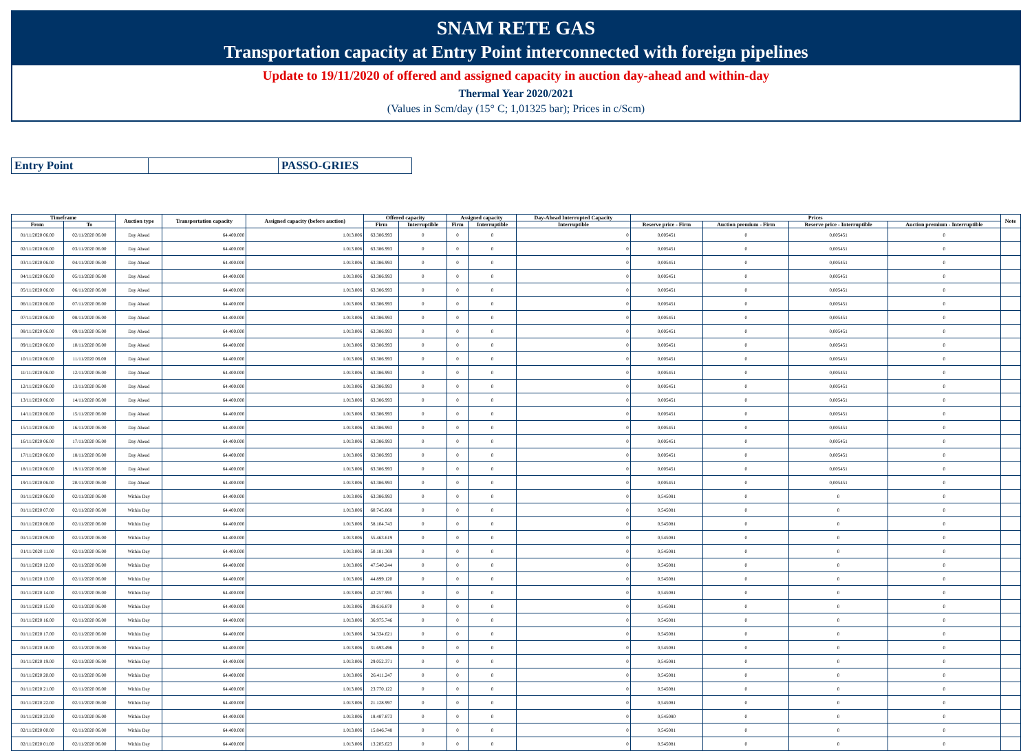SNAM RETE GAS
Transportation capacity at Entry Point interconnected with foreign pipelines
Update to 19/11/2020 of offered and assigned capacity in auction day-ahead and within-day
Thermal Year 2020/2021
(Values in Scm/day (15° C; 1,01325 bar); Prices in c/Scm)
| Entry Point | | PASSO-GRIES |
| Timeframe | | Auction type | Transportation capacity | Assigned capacity (before auction) | Offered capacity | | Assigned capacity | | Day-Ahead Interrupted Capacity | Prices | | | | Note |
| --- | --- | --- | --- | --- | --- | --- | --- | --- | --- | --- | --- | --- | --- | --- |
| From | To | | | | Firm | Interruptible | Firm | Interruptible | Interruptible | Reserve price - Firm | Auction premium - Firm | Reserve price - Interruptible | Auction premium - Interruptible | |
| 01/11/2020 06.00 | 02/11/2020 06.00 | Day Ahead | 64.400.000 | 1.013.006 | 63.386.993 | 0 | 0 | 0 | 0 | 0,005451 | 0 | 0,005451 | 0 | |
| 02/11/2020 06.00 | 03/11/2020 06.00 | Day Ahead | 64.400.000 | 1.013.006 | 63.386.993 | 0 | 0 | 0 | 0 | 0,005451 | 0 | 0,005451 | 0 | |
| 03/11/2020 06.00 | 04/11/2020 06.00 | Day Ahead | 64.400.000 | 1.013.006 | 63.386.993 | 0 | 0 | 0 | 0 | 0,005451 | 0 | 0,005451 | 0 | |
| 04/11/2020 06.00 | 05/11/2020 06.00 | Day Ahead | 64.400.000 | 1.013.006 | 63.386.993 | 0 | 0 | 0 | 0 | 0,005451 | 0 | 0,005451 | 0 | |
| 05/11/2020 06.00 | 06/11/2020 06.00 | Day Ahead | 64.400.000 | 1.013.006 | 63.386.993 | 0 | 0 | 0 | 0 | 0,005451 | 0 | 0,005451 | 0 | |
| 06/11/2020 06.00 | 07/11/2020 06.00 | Day Ahead | 64.400.000 | 1.013.006 | 63.386.993 | 0 | 0 | 0 | 0 | 0,005451 | 0 | 0,005451 | 0 | |
| 07/11/2020 06.00 | 08/11/2020 06.00 | Day Ahead | 64.400.000 | 1.013.006 | 63.386.993 | 0 | 0 | 0 | 0 | 0,005451 | 0 | 0,005451 | 0 | |
| 08/11/2020 06.00 | 09/11/2020 06.00 | Day Ahead | 64.400.000 | 1.013.006 | 63.386.993 | 0 | 0 | 0 | 0 | 0,005451 | 0 | 0,005451 | 0 | |
| 09/11/2020 06.00 | 10/11/2020 06.00 | Day Ahead | 64.400.000 | 1.013.006 | 63.386.993 | 0 | 0 | 0 | 0 | 0,005451 | 0 | 0,005451 | 0 | |
| 10/11/2020 06.00 | 11/11/2020 06.00 | Day Ahead | 64.400.000 | 1.013.006 | 63.386.993 | 0 | 0 | 0 | 0 | 0,005451 | 0 | 0,005451 | 0 | |
| 11/11/2020 06.00 | 12/11/2020 06.00 | Day Ahead | 64.400.000 | 1.013.006 | 63.386.993 | 0 | 0 | 0 | 0 | 0,005451 | 0 | 0,005451 | 0 | |
| 12/11/2020 06.00 | 13/11/2020 06.00 | Day Ahead | 64.400.000 | 1.013.006 | 63.386.993 | 0 | 0 | 0 | 0 | 0,005451 | 0 | 0,005451 | 0 | |
| 13/11/2020 06.00 | 14/11/2020 06.00 | Day Ahead | 64.400.000 | 1.013.006 | 63.386.993 | 0 | 0 | 0 | 0 | 0,005451 | 0 | 0,005451 | 0 | |
| 14/11/2020 06.00 | 15/11/2020 06.00 | Day Ahead | 64.400.000 | 1.013.006 | 63.386.993 | 0 | 0 | 0 | 0 | 0,005451 | 0 | 0,005451 | 0 | |
| 15/11/2020 06.00 | 16/11/2020 06.00 | Day Ahead | 64.400.000 | 1.013.006 | 63.386.993 | 0 | 0 | 0 | 0 | 0,005451 | 0 | 0,005451 | 0 | |
| 16/11/2020 06.00 | 17/11/2020 06.00 | Day Ahead | 64.400.000 | 1.013.006 | 63.386.993 | 0 | 0 | 0 | 0 | 0,005451 | 0 | 0,005451 | 0 | |
| 17/11/2020 06.00 | 18/11/2020 06.00 | Day Ahead | 64.400.000 | 1.013.006 | 63.386.993 | 0 | 0 | 0 | 0 | 0,005451 | 0 | 0,005451 | 0 | |
| 18/11/2020 06.00 | 19/11/2020 06.00 | Day Ahead | 64.400.000 | 1.013.006 | 63.386.993 | 0 | 0 | 0 | 0 | 0,005451 | 0 | 0,005451 | 0 | |
| 19/11/2020 06.00 | 20/11/2020 06.00 | Day Ahead | 64.400.000 | 1.013.006 | 63.386.993 | 0 | 0 | 0 | 0 | 0,005451 | 0 | 0,005451 | 0 | |
| 01/11/2020 06.00 | 02/11/2020 06.00 | Within Day | 64.400.000 | 1.013.006 | 63.386.993 | 0 | 0 | 0 | 0 | 0,545081 | 0 | 0 | 0 | |
| 01/11/2020 07.00 | 02/11/2020 06.00 | Within Day | 64.400.000 | 1.013.006 | 60.745.868 | 0 | 0 | 0 | 0 | 0,545081 | 0 | 0 | 0 | |
| 01/11/2020 08.00 | 02/11/2020 06.00 | Within Day | 64.400.000 | 1.013.006 | 58.104.743 | 0 | 0 | 0 | 0 | 0,545081 | 0 | 0 | 0 | |
| 01/11/2020 09.00 | 02/11/2020 06.00 | Within Day | 64.400.000 | 1.013.006 | 55.463.619 | 0 | 0 | 0 | 0 | 0,545081 | 0 | 0 | 0 | |
| 01/11/2020 11.00 | 02/11/2020 06.00 | Within Day | 64.400.000 | 1.013.006 | 50.181.369 | 0 | 0 | 0 | 0 | 0,545081 | 0 | 0 | 0 | |
| 01/11/2020 12.00 | 02/11/2020 06.00 | Within Day | 64.400.000 | 1.013.006 | 47.540.244 | 0 | 0 | 0 | 0 | 0,545081 | 0 | 0 | 0 | |
| 01/11/2020 13.00 | 02/11/2020 06.00 | Within Day | 64.400.000 | 1.013.006 | 44.899.120 | 0 | 0 | 0 | 0 | 0,545081 | 0 | 0 | 0 | |
| 01/11/2020 14.00 | 02/11/2020 06.00 | Within Day | 64.400.000 | 1.013.006 | 42.257.995 | 0 | 0 | 0 | 0 | 0,545081 | 0 | 0 | 0 | |
| 01/11/2020 15.00 | 02/11/2020 06.00 | Within Day | 64.400.000 | 1.013.006 | 39.616.870 | 0 | 0 | 0 | 0 | 0,545081 | 0 | 0 | 0 | |
| 01/11/2020 16.00 | 02/11/2020 06.00 | Within Day | 64.400.000 | 1.013.006 | 36.975.746 | 0 | 0 | 0 | 0 | 0,545081 | 0 | 0 | 0 | |
| 01/11/2020 17.00 | 02/11/2020 06.00 | Within Day | 64.400.000 | 1.013.006 | 34.334.621 | 0 | 0 | 0 | 0 | 0,545081 | 0 | 0 | 0 | |
| 01/11/2020 18.00 | 02/11/2020 06.00 | Within Day | 64.400.000 | 1.013.006 | 31.693.496 | 0 | 0 | 0 | 0 | 0,545081 | 0 | 0 | 0 | |
| 01/11/2020 19.00 | 02/11/2020 06.00 | Within Day | 64.400.000 | 1.013.006 | 29.052.371 | 0 | 0 | 0 | 0 | 0,545081 | 0 | 0 | 0 | |
| 01/11/2020 20.00 | 02/11/2020 06.00 | Within Day | 64.400.000 | 1.013.006 | 26.411.247 | 0 | 0 | 0 | 0 | 0,545081 | 0 | 0 | 0 | |
| 01/11/2020 21.00 | 02/11/2020 06.00 | Within Day | 64.400.000 | 1.013.006 | 23.770.122 | 0 | 0 | 0 | 0 | 0,545081 | 0 | 0 | 0 | |
| 01/11/2020 22.00 | 02/11/2020 06.00 | Within Day | 64.400.000 | 1.013.006 | 21.128.997 | 0 | 0 | 0 | 0 | 0,545081 | 0 | 0 | 0 | |
| 01/11/2020 23.00 | 02/11/2020 06.00 | Within Day | 64.400.000 | 1.013.006 | 18.487.873 | 0 | 0 | 0 | 0 | 0,545080 | 0 | 0 | 0 | |
| 02/11/2020 00.00 | 02/11/2020 06.00 | Within Day | 64.400.000 | 1.013.006 | 15.846.748 | 0 | 0 | 0 | 0 | 0,545081 | 0 | 0 | 0 | |
| 02/11/2020 01.00 | 02/11/2020 06.00 | Within Day | 64.400.000 | 1.013.006 | 13.205.623 | 0 | 0 | 0 | 0 | 0,545081 | 0 | 0 | 0 | |